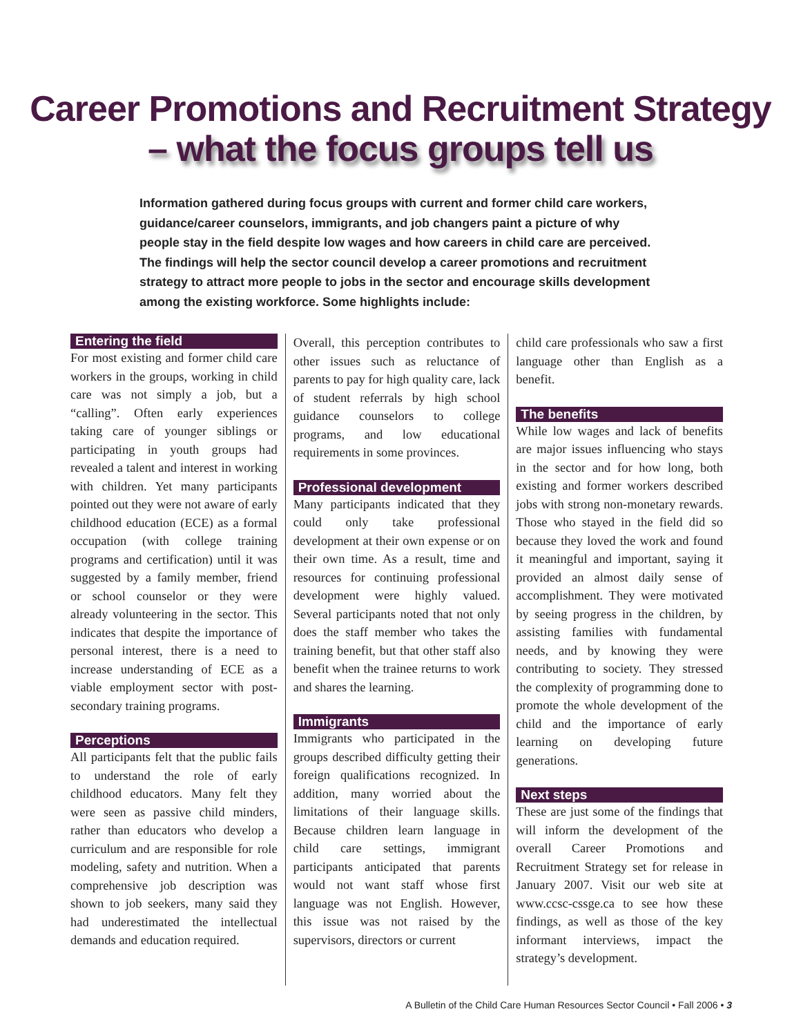Career Promotions and Recruitment Strategy
– what the focus groups tell us
Information gathered during focus groups with current and former child care workers, guidance/career counselors, immigrants, and job changers paint a picture of why people stay in the field despite low wages and how careers in child care are perceived. The findings will help the sector council develop a career promotions and recruitment strategy to attract more people to jobs in the sector and encourage skills development among the existing workforce. Some highlights include:
Entering the field
For most existing and former child care workers in the groups, working in child care was not simply a job, but a “calling”. Often early experiences taking care of younger siblings or participating in youth groups had revealed a talent and interest in working with children. Yet many participants pointed out they were not aware of early childhood education (ECE) as a formal occupation (with college training programs and certification) until it was suggested by a family member, friend or school counselor or they were already volunteering in the sector. This indicates that despite the importance of personal interest, there is a need to increase understanding of ECE as a viable employment sector with post-secondary training programs.
Perceptions
All participants felt that the public fails to understand the role of early childhood educators. Many felt they were seen as passive child minders, rather than educators who develop a curriculum and are responsible for role modeling, safety and nutrition. When a comprehensive job description was shown to job seekers, many said they had underestimated the intellectual demands and education required.
Overall, this perception contributes to other issues such as reluctance of parents to pay for high quality care, lack of student referrals by high school guidance counselors to college programs, and low educational requirements in some provinces.
Professional development
Many participants indicated that they could only take professional development at their own expense or on their own time. As a result, time and resources for continuing professional development were highly valued. Several participants noted that not only does the staff member who takes the training benefit, but that other staff also benefit when the trainee returns to work and shares the learning.
Immigrants
Immigrants who participated in the groups described difficulty getting their foreign qualifications recognized. In addition, many worried about the limitations of their language skills. Because children learn language in child care settings, immigrant participants anticipated that parents would not want staff whose first language was not English. However, this issue was not raised by the supervisors, directors or current
child care professionals who saw a first language other than English as a benefit.
The benefits
While low wages and lack of benefits are major issues influencing who stays in the sector and for how long, both existing and former workers described jobs with strong non-monetary rewards. Those who stayed in the field did so because they loved the work and found it meaningful and important, saying it provided an almost daily sense of accomplishment. They were motivated by seeing progress in the children, by assisting families with fundamental needs, and by knowing they were contributing to society. They stressed the complexity of programming done to promote the whole development of the child and the importance of early learning on developing future generations.
Next steps
These are just some of the findings that will inform the development of the overall Career Promotions and Recruitment Strategy set for release in January 2007. Visit our web site at www.ccsc-cssge.ca to see how these findings, as well as those of the key informant interviews, impact the strategy’s development.
A Bulletin of the Child Care Human Resources Sector Council • Fall 2006 • 3